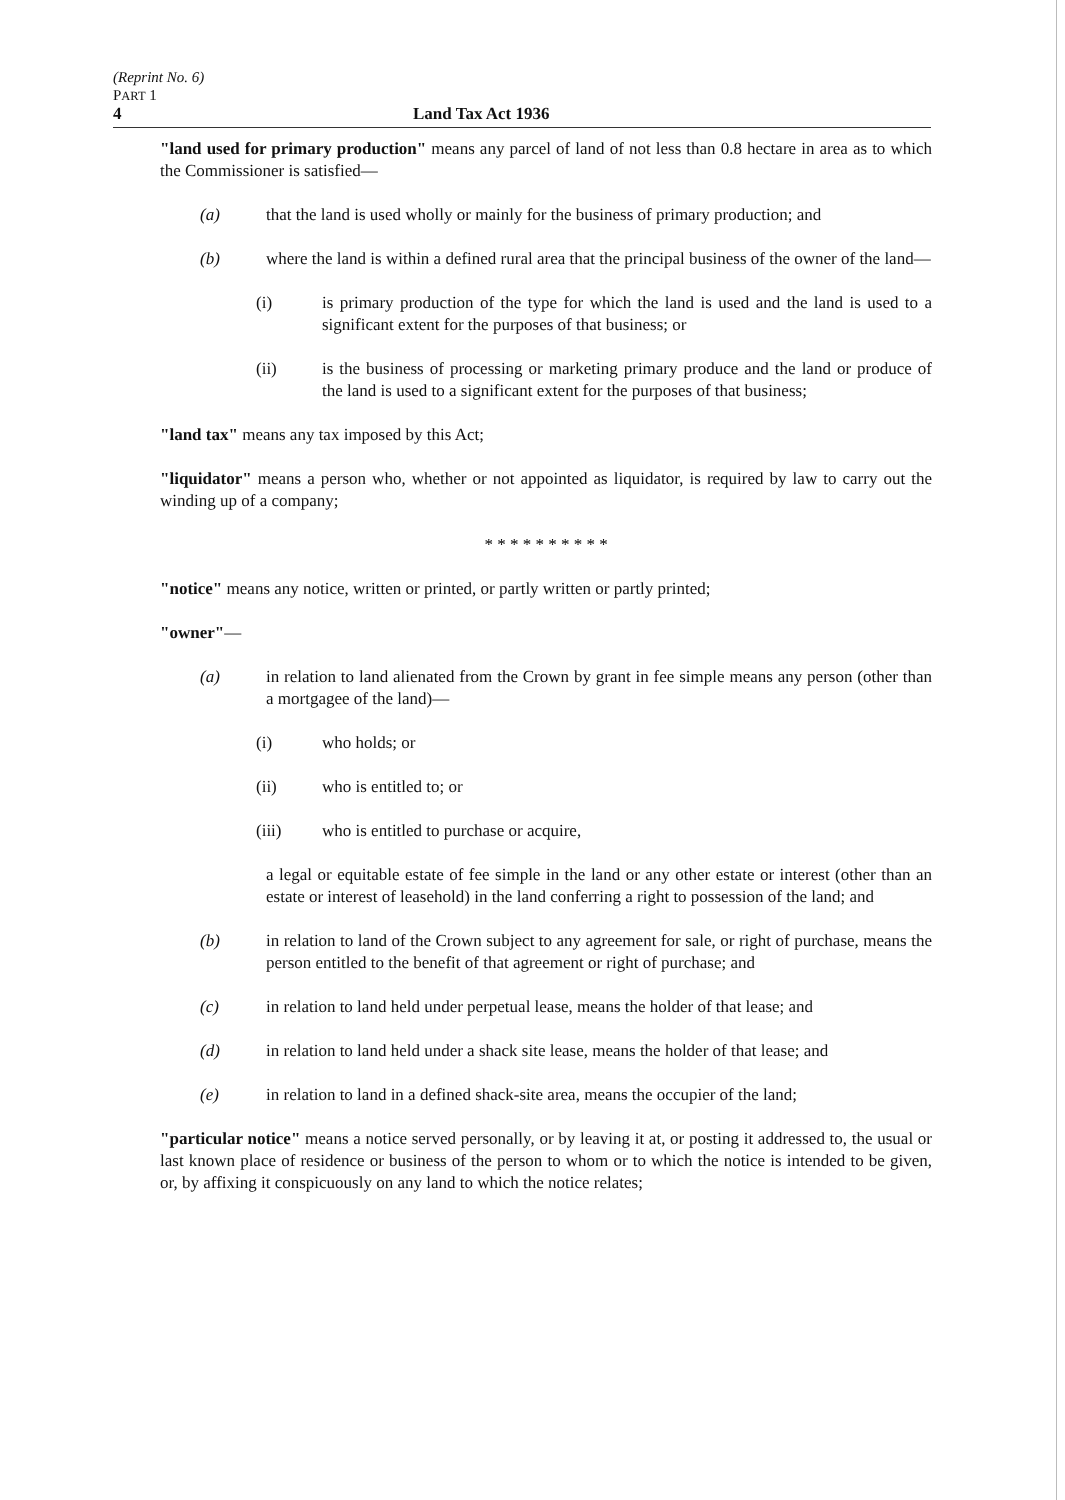(Reprint No. 6)
PART 1
4 Land Tax Act 1936
"land used for primary production" means any parcel of land of not less than 0.8 hectare in area as to which the Commissioner is satisfied—
(a) that the land is used wholly or mainly for the business of primary production; and
(b) where the land is within a defined rural area that the principal business of the owner of the land—
(i) is primary production of the type for which the land is used and the land is used to a significant extent for the purposes of that business; or
(ii) is the business of processing or marketing primary produce and the land or produce of the land is used to a significant extent for the purposes of that business;
"land tax" means any tax imposed by this Act;
"liquidator" means a person who, whether or not appointed as liquidator, is required by law to carry out the winding up of a company;
* * * * * * * * * *
"notice" means any notice, written or printed, or partly written or partly printed;
"owner"—
(a) in relation to land alienated from the Crown by grant in fee simple means any person (other than a mortgagee of the land)—
(i) who holds; or
(ii) who is entitled to; or
(iii) who is entitled to purchase or acquire,
a legal or equitable estate of fee simple in the land or any other estate or interest (other than an estate or interest of leasehold) in the land conferring a right to possession of the land; and
(b) in relation to land of the Crown subject to any agreement for sale, or right of purchase, means the person entitled to the benefit of that agreement or right of purchase; and
(c) in relation to land held under perpetual lease, means the holder of that lease; and
(d) in relation to land held under a shack site lease, means the holder of that lease; and
(e) in relation to land in a defined shack-site area, means the occupier of the land;
"particular notice" means a notice served personally, or by leaving it at, or posting it addressed to, the usual or last known place of residence or business of the person to whom or to which the notice is intended to be given, or, by affixing it conspicuously on any land to which the notice relates;